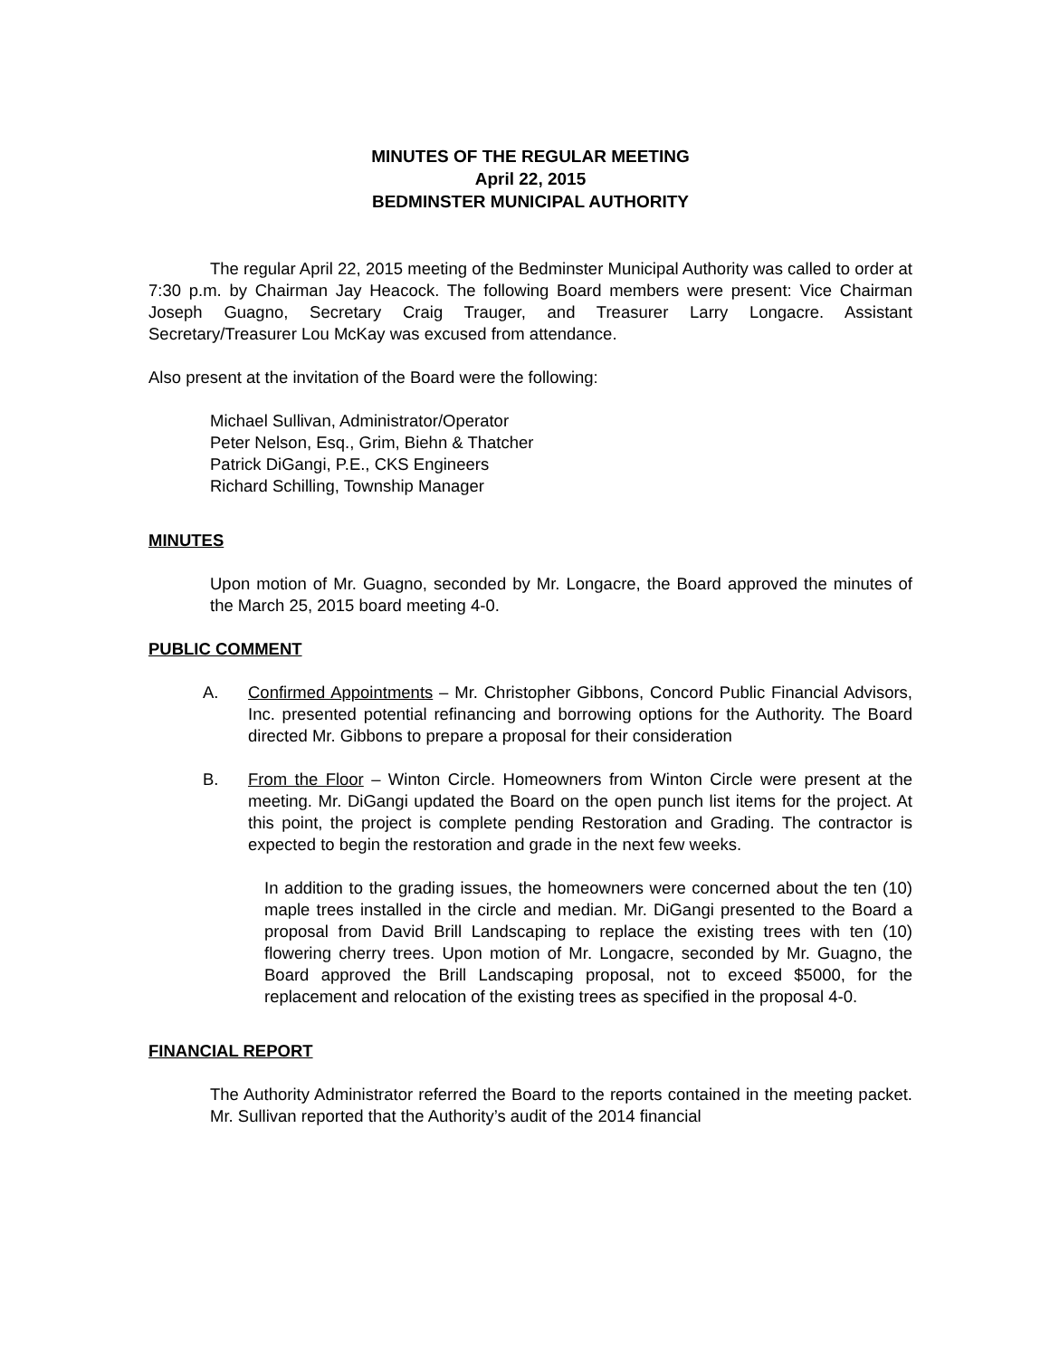MINUTES OF THE REGULAR MEETING
April 22, 2015
BEDMINSTER MUNICIPAL AUTHORITY
The regular April 22, 2015 meeting of the Bedminster Municipal Authority was called to order at 7:30 p.m. by Chairman Jay Heacock. The following Board members were present: Vice Chairman Joseph Guagno, Secretary Craig Trauger, and Treasurer Larry Longacre. Assistant Secretary/Treasurer Lou McKay was excused from attendance.
Also present at the invitation of the Board were the following:
Michael Sullivan, Administrator/Operator
Peter Nelson, Esq., Grim, Biehn & Thatcher
Patrick DiGangi, P.E., CKS Engineers
Richard Schilling, Township Manager
MINUTES
Upon motion of Mr. Guagno, seconded by Mr. Longacre, the Board approved the minutes of the March 25, 2015 board meeting 4-0.
PUBLIC COMMENT
A. Confirmed Appointments – Mr. Christopher Gibbons, Concord Public Financial Advisors, Inc. presented potential refinancing and borrowing options for the Authority. The Board directed Mr. Gibbons to prepare a proposal for their consideration
B. From the Floor – Winton Circle. Homeowners from Winton Circle were present at the meeting. Mr. DiGangi updated the Board on the open punch list items for the project. At this point, the project is complete pending Restoration and Grading. The contractor is expected to begin the restoration and grade in the next few weeks.
In addition to the grading issues, the homeowners were concerned about the ten (10) maple trees installed in the circle and median. Mr. DiGangi presented to the Board a proposal from David Brill Landscaping to replace the existing trees with ten (10) flowering cherry trees. Upon motion of Mr. Longacre, seconded by Mr. Guagno, the Board approved the Brill Landscaping proposal, not to exceed $5000, for the replacement and relocation of the existing trees as specified in the proposal 4-0.
FINANCIAL REPORT
The Authority Administrator referred the Board to the reports contained in the meeting packet. Mr. Sullivan reported that the Authority’s audit of the 2014 financial